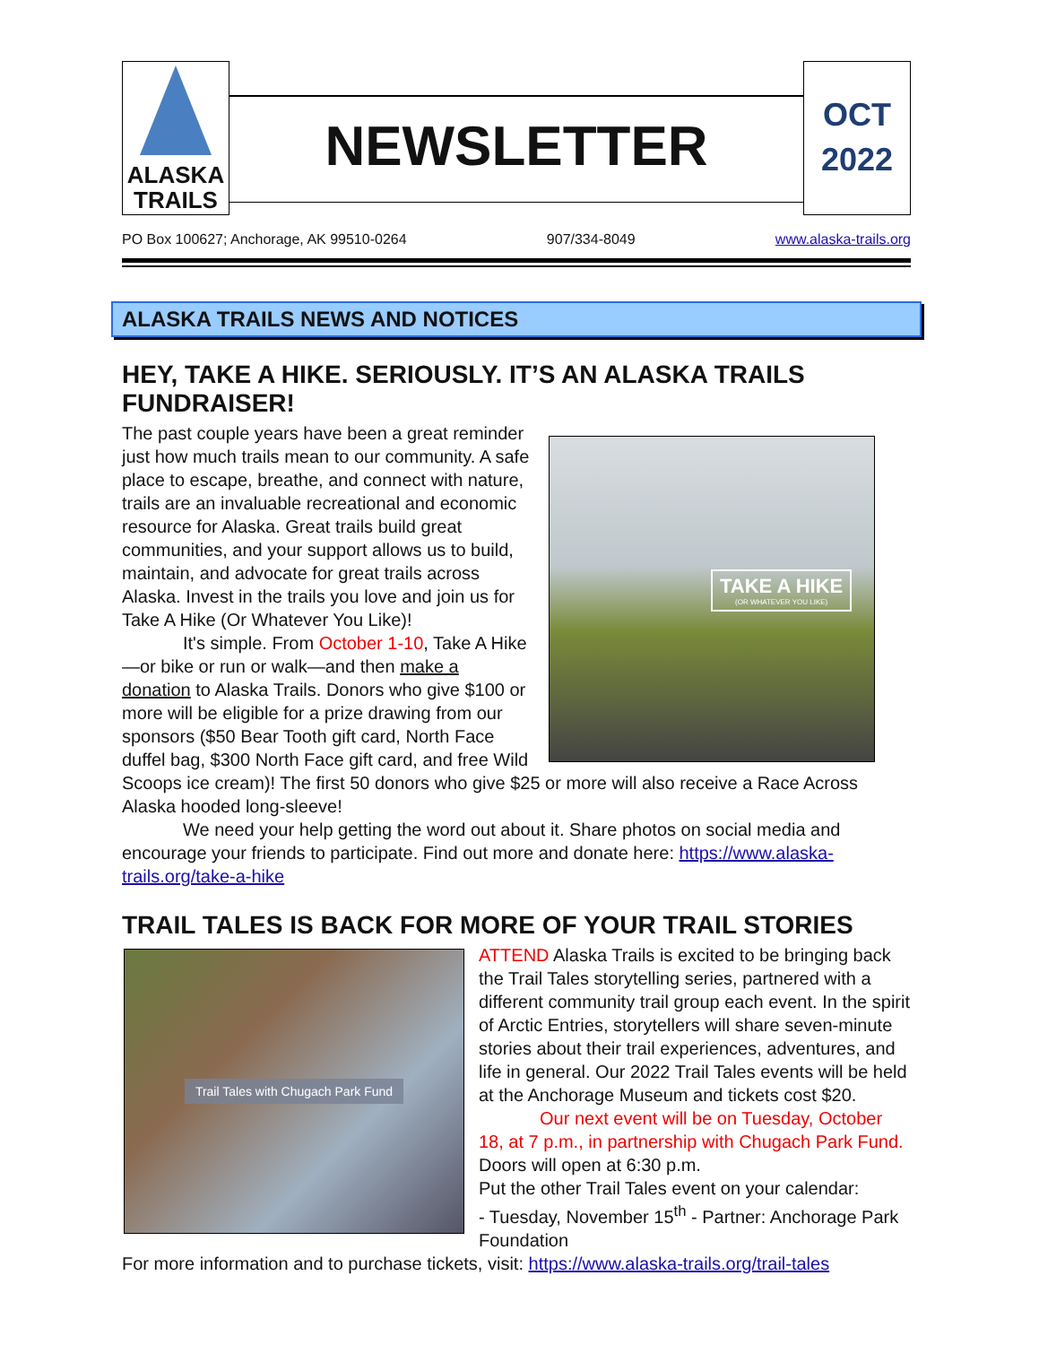ALASKA
TRAILS
NEWSLETTER
OCT
2022
PO Box 100627; Anchorage, AK 99510-0264 907/334-8049 www.alaska-trails.org
ALASKA TRAILS NEWS AND NOTICES
HEY, TAKE A HIKE. SERIOUSLY. IT’S AN ALASKA TRAILS FUNDRAISER!
TAKE A HIKE
(OR WHATEVER YOU LIKE)
The past couple years have been a great reminder just how much trails mean to our community. A safe place to escape, breathe, and connect with nature, trails are an invaluable recreational and economic resource for Alaska. Great trails build great communities, and your support allows us to build, maintain, and advocate for great trails across Alaska. Invest in the trails you love and join us for Take A Hike (Or Whatever You Like)!
It's simple. From October 1-10, Take A Hike—or bike or run or walk—and then make a donation to Alaska Trails. Donors who give $100 or more will be eligible for a prize drawing from our sponsors ($50 Bear Tooth gift card, North Face duffel bag, $300 North Face gift card, and free Wild Scoops ice cream)! The first 50 donors who give $25 or more will also receive a Race Across Alaska hooded long-sleeve!
We need your help getting the word out about it. Share photos on social media and encourage your friends to participate. Find out more and donate here: https://www.alaska-trails.org/take-a-hike
TRAIL TALES IS BACK FOR MORE OF YOUR TRAIL STORIES
Trail Tales with Chugach Park Fund
ATTEND Alaska Trails is excited to be bringing back the Trail Tales storytelling series, partnered with a different community trail group each event. In the spirit of Arctic Entries, storytellers will share seven-minute stories about their trail experiences, adventures, and life in general. Our 2022 Trail Tales events will be held at the Anchorage Museum and tickets cost $20.
Our next event will be on Tuesday, October 18, at 7 p.m., in partnership with Chugach Park Fund. Doors will open at 6:30 p.m.
Put the other Trail Tales event on your calendar:
- Tuesday, November 15<sup>th</sup> - Partner: Anchorage Park Foundation
For more information and to purchase tickets, visit: https://www.alaska-trails.org/trail-tales